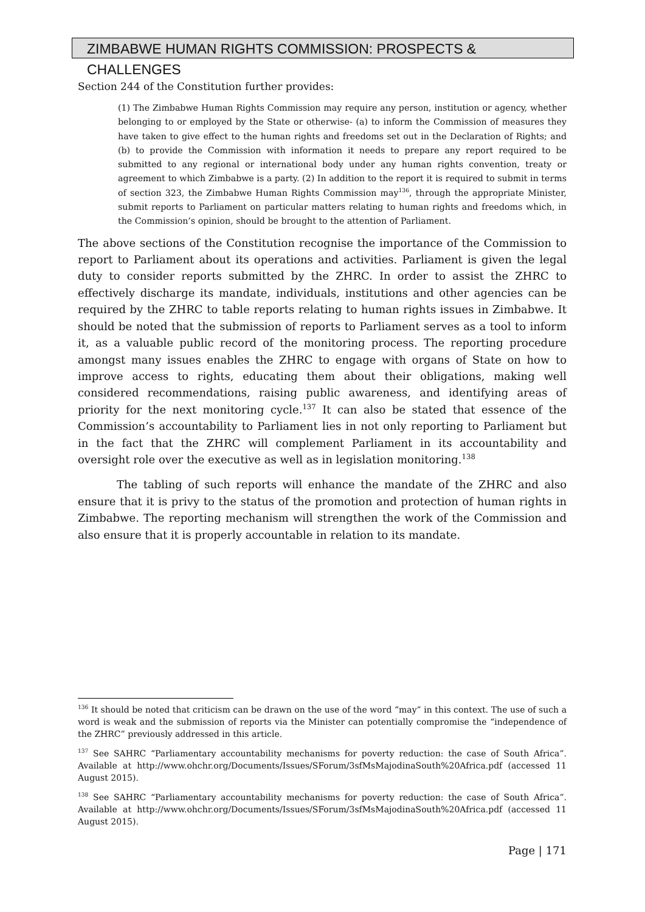ZIMBABWE HUMAN RIGHTS COMMISSION: PROSPECTS & CHALLENGES
Section 244 of the Constitution further provides:
(1) The Zimbabwe Human Rights Commission may require any person, institution or agency, whether belonging to or employed by the State or otherwise- (a) to inform the Commission of measures they have taken to give effect to the human rights and freedoms set out in the Declaration of Rights; and (b) to provide the Commission with information it needs to prepare any report required to be submitted to any regional or international body under any human rights convention, treaty or agreement to which Zimbabwe is a party. (2) In addition to the report it is required to submit in terms of section 323, the Zimbabwe Human Rights Commission may<sup>136</sup>, through the appropriate Minister, submit reports to Parliament on particular matters relating to human rights and freedoms which, in the Commission’s opinion, should be brought to the attention of Parliament.
The above sections of the Constitution recognise the importance of the Commission to report to Parliament about its operations and activities. Parliament is given the legal duty to consider reports submitted by the ZHRC. In order to assist the ZHRC to effectively discharge its mandate, individuals, institutions and other agencies can be required by the ZHRC to table reports relating to human rights issues in Zimbabwe. It should be noted that the submission of reports to Parliament serves as a tool to inform it, as a valuable public record of the monitoring process. The reporting procedure amongst many issues enables the ZHRC to engage with organs of State on how to improve access to rights, educating them about their obligations, making well considered recommendations, raising public awareness, and identifying areas of priority for the next monitoring cycle.<sup>137</sup> It can also be stated that essence of the Commission’s accountability to Parliament lies in not only reporting to Parliament but in the fact that the ZHRC will complement Parliament in its accountability and oversight role over the executive as well as in legislation monitoring.<sup>138</sup>
The tabling of such reports will enhance the mandate of the ZHRC and also ensure that it is privy to the status of the promotion and protection of human rights in Zimbabwe. The reporting mechanism will strengthen the work of the Commission and also ensure that it is properly accountable in relation to its mandate.
<sup>136</sup> It should be noted that criticism can be drawn on the use of the word “may” in this context. The use of such a word is weak and the submission of reports via the Minister can potentially compromise the “independence of the ZHRC” previously addressed in this article.
<sup>137</sup> See SAHRC “Parliamentary accountability mechanisms for poverty reduction: the case of South Africa”. Available at http://www.ohchr.org/Documents/Issues/SForum/3sfMsMajodinaSouth%20Africa.pdf (accessed 11 August 2015).
<sup>138</sup> See SAHRC “Parliamentary accountability mechanisms for poverty reduction: the case of South Africa”. Available at http://www.ohchr.org/Documents/Issues/SForum/3sfMsMajodinaSouth%20Africa.pdf (accessed 11 August 2015).
Page | 171